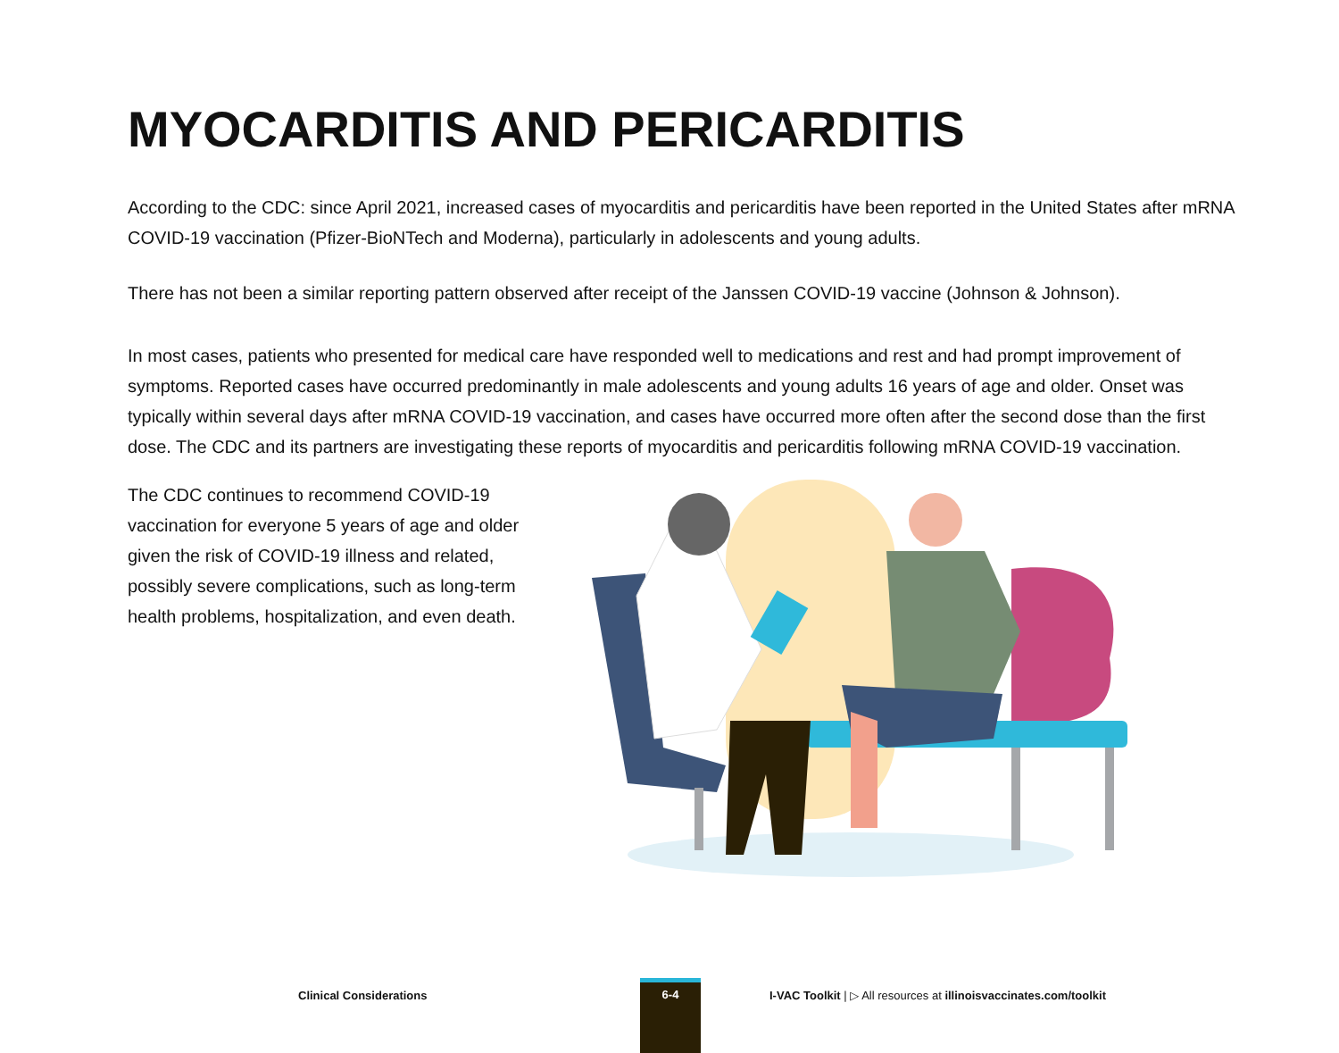MYOCARDITIS AND PERICARDITIS
According to the CDC: since April 2021, increased cases of myocarditis and pericarditis have been reported in the United States after mRNA COVID-19 vaccination (Pfizer-BioNTech and Moderna), particularly in adolescents and young adults.
There has not been a similar reporting pattern observed after receipt of the Janssen COVID-19 vaccine (Johnson & Johnson).
In most cases, patients who presented for medical care have responded well to medications and rest and had prompt improvement of symptoms. Reported cases have occurred predominantly in male adolescents and young adults 16 years of age and older. Onset was typically within several days after mRNA COVID-19 vaccination, and cases have occurred more often after the second dose than the first dose. The CDC and its partners are investigating these reports of myocarditis and pericarditis following mRNA COVID-19 vaccination.
The CDC continues to recommend COVID-19 vaccination for everyone 5 years of age and older given the risk of COVID-19 illness and related, possibly severe complications, such as long-term health problems, hospitalization, and even death.
Clinical Considerations
6-4
I-VAC Toolkit | ▷ All resources at illinoisvaccinates.com/toolkit